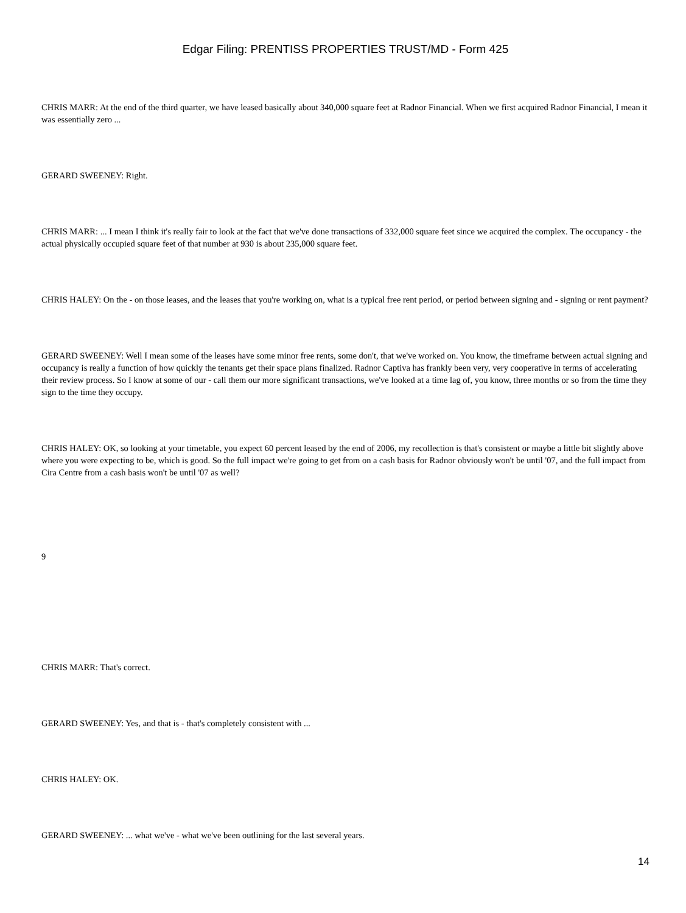Edgar Filing: PRENTISS PROPERTIES TRUST/MD - Form 425
CHRIS MARR: At the end of the third quarter, we have leased basically about 340,000 square feet at Radnor Financial. When we first acquired Radnor Financial, I mean it was essentially zero ...
GERARD SWEENEY: Right.
CHRIS MARR: ... I mean I think it's really fair to look at the fact that we've done transactions of 332,000 square feet since we acquired the complex. The occupancy - the actual physically occupied square feet of that number at 930 is about 235,000 square feet.
CHRIS HALEY: On the - on those leases, and the leases that you're working on, what is a typical free rent period, or period between signing and - signing or rent payment?
GERARD SWEENEY: Well I mean some of the leases have some minor free rents, some don't, that we've worked on. You know, the timeframe between actual signing and occupancy is really a function of how quickly the tenants get their space plans finalized. Radnor Captiva has frankly been very, very cooperative in terms of accelerating their review process. So I know at some of our - call them our more significant transactions, we've looked at a time lag of, you know, three months or so from the time they sign to the time they occupy.
CHRIS HALEY: OK, so looking at your timetable, you expect 60 percent leased by the end of 2006, my recollection is that's consistent or maybe a little bit slightly above where you were expecting to be, which is good. So the full impact we're going to get from on a cash basis for Radnor obviously won't be until '07, and the full impact from Cira Centre from a cash basis won't be until '07 as well?
9
CHRIS MARR: That's correct.
GERARD SWEENEY: Yes, and that is - that's completely consistent with ...
CHRIS HALEY: OK.
GERARD SWEENEY: ... what we've - what we've been outlining for the last several years.
14